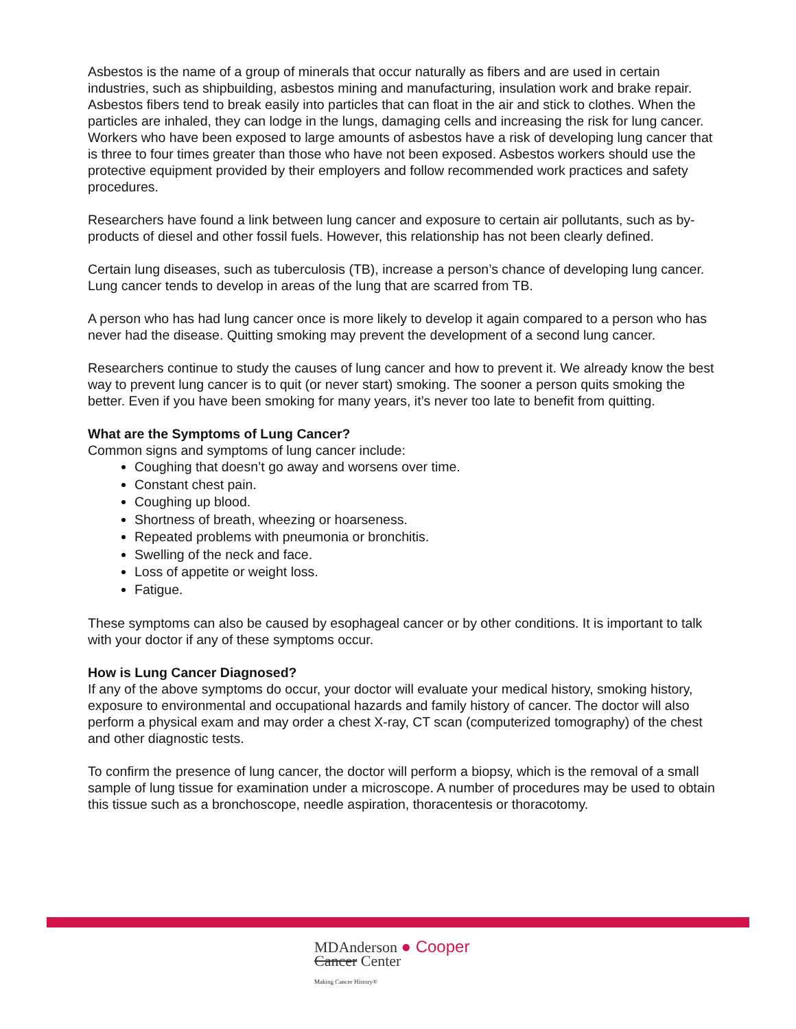Asbestos is the name of a group of minerals that occur naturally as fibers and are used in certain industries, such as shipbuilding, asbestos mining and manufacturing, insulation work and brake repair. Asbestos fibers tend to break easily into particles that can float in the air and stick to clothes. When the particles are inhaled, they can lodge in the lungs, damaging cells and increasing the risk for lung cancer. Workers who have been exposed to large amounts of asbestos have a risk of developing lung cancer that is three to four times greater than those who have not been exposed. Asbestos workers should use the protective equipment provided by their employers and follow recommended work practices and safety procedures.
Researchers have found a link between lung cancer and exposure to certain air pollutants, such as by-products of diesel and other fossil fuels. However, this relationship has not been clearly defined.
Certain lung diseases, such as tuberculosis (TB), increase a person’s chance of developing lung cancer. Lung cancer tends to develop in areas of the lung that are scarred from TB.
A person who has had lung cancer once is more likely to develop it again compared to a person who has never had the disease. Quitting smoking may prevent the development of a second lung cancer.
Researchers continue to study the causes of lung cancer and how to prevent it. We already know the best way to prevent lung cancer is to quit (or never start) smoking. The sooner a person quits smoking the better. Even if you have been smoking for many years, it’s never too late to benefit from quitting.
What are the Symptoms of Lung Cancer?
Common signs and symptoms of lung cancer include:
Coughing that doesn’t go away and worsens over time.
Constant chest pain.
Coughing up blood.
Shortness of breath, wheezing or hoarseness.
Repeated problems with pneumonia or bronchitis.
Swelling of the neck and face.
Loss of appetite or weight loss.
Fatigue.
These symptoms can also be caused by esophageal cancer or by other conditions. It is important to talk with your doctor if any of these symptoms occur.
How is Lung Cancer Diagnosed?
If any of the above symptoms do occur, your doctor will evaluate your medical history, smoking history, exposure to environmental and occupational hazards and family history of cancer. The doctor will also perform a physical exam and may order a chest X-ray, CT scan (computerized tomography) of the chest and other diagnostic tests.
To confirm the presence of lung cancer, the doctor will perform a biopsy, which is the removal of a small sample of lung tissue for examination under a microscope. A number of procedures may be used to obtain this tissue such as a bronchoscope, needle aspiration, thoracentesis or thoracotomy.
MDAnderson ● Cooper
Cancer Center
Making Cancer History®